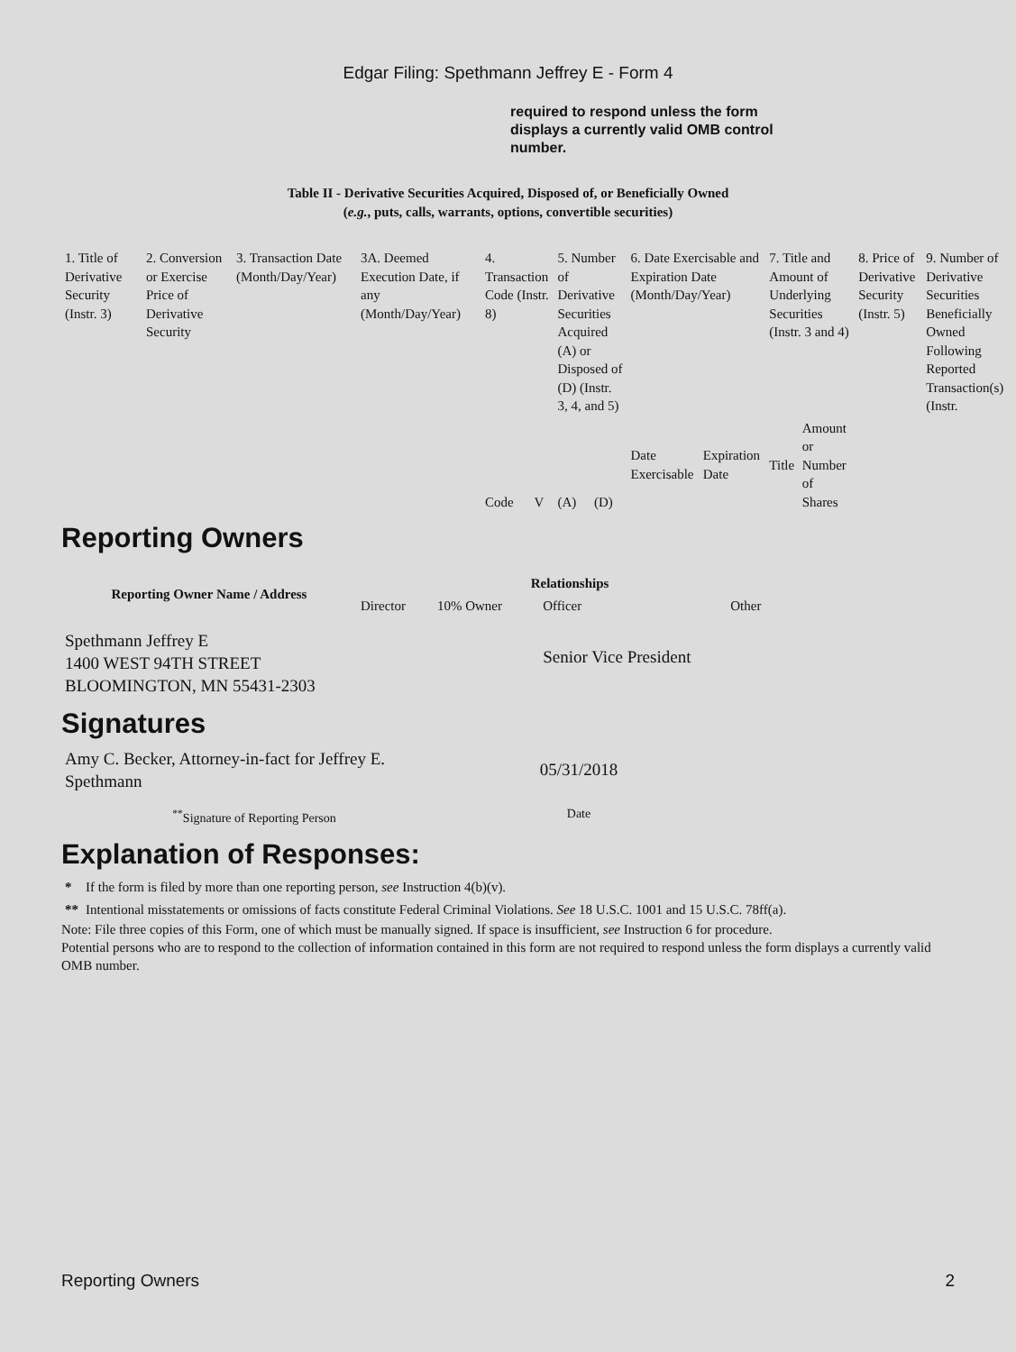Edgar Filing: Spethmann Jeffrey E - Form 4
required to respond unless the form displays a currently valid OMB control number.
Table II - Derivative Securities Acquired, Disposed of, or Beneficially Owned
(e.g., puts, calls, warrants, options, convertible securities)
| 1. Title of Derivative Security (Instr. 3) | 2. Conversion or Exercise Price of Derivative Security | 3. Transaction Date (Month/Day/Year) | 3A. Deemed Execution Date, if any (Month/Day/Year) | 4. Transaction Code (Instr. 8) | | 5. Number of Derivative Securities Acquired (A) or Disposed of (D) (Instr. 3, 4, and 5) | | 6. Date Exercisable and Expiration Date (Month/Day/Year) | | 7. Title and Amount of Underlying Securities (Instr. 3 and 4) | | 8. Price of Derivative Security (Instr. 5) | 9. Number of Derivative Securities Beneficially Owned Following Reported Transaction(s) (Instr. |
| --- | --- | --- | --- | --- | --- | --- | --- | --- | --- | --- | --- | --- | --- |
| | | | | Code | V | (A) | (D) | Date Exercisable | Expiration Date | Title | Amount or Number of Shares | | |
Reporting Owners
| Reporting Owner Name / Address | Relationships | | | |
| --- | --- | --- | --- | --- |
| | Director | 10% Owner | Officer | Other |
| Spethmann Jeffrey E 1400 WEST 94TH STREET BLOOMINGTON, MN 55431-2303 | | | Senior Vice President | |
Signatures
| Amy C. Becker, Attorney-in-fact for Jeffrey E. Spethmann | 05/31/2018 |
| <sup>**</sup> Signature of Reporting Person | Date |
Explanation of Responses:
| * | If the form is filed by more than one reporting person, see Instruction 4(b)(v). |
| ** | Intentional misstatements or omissions of facts constitute Federal Criminal Violations. See 18 U.S.C. 1001 and 15 U.S.C. 78ff(a). |
Note: File three copies of this Form, one of which must be manually signed. If space is insufficient, see Instruction 6 for procedure.
Potential persons who are to respond to the collection of information contained in this form are not required to respond unless the form displays a currently valid OMB number.
Reporting Owners 2